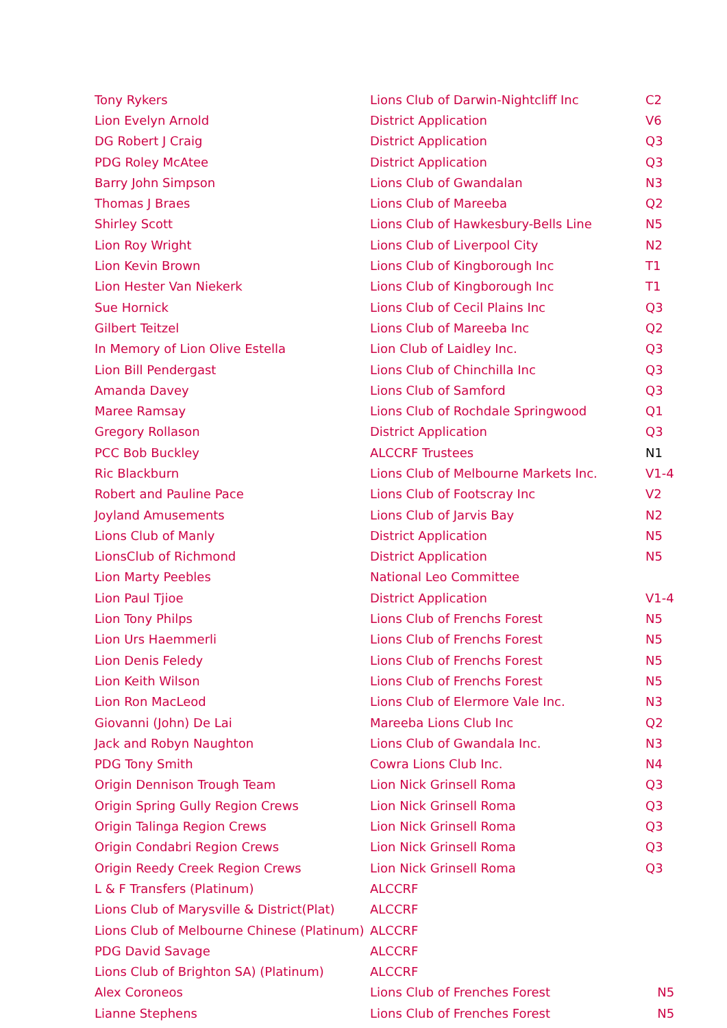| Tony Rykers | Lions Club of Darwin-Nightcliff Inc | C2 |
| Lion Evelyn Arnold | District Application | V6 |
| DG Robert J Craig | District Application | Q3 |
| PDG Roley McAtee | District Application | Q3 |
| Barry John Simpson | Lions Club of Gwandalan | N3 |
| Thomas J Braes | Lions Club of Mareeba | Q2 |
| Shirley Scott | Lions Club of Hawkesbury-Bells Line | N5 |
| Lion Roy Wright | Lions Club of Liverpool City | N2 |
| Lion Kevin Brown | Lions Club of Kingborough Inc | T1 |
| Lion Hester Van Niekerk | Lions Club of Kingborough Inc | T1 |
| Sue Hornick | Lions Club of Cecil Plains Inc | Q3 |
| Gilbert Teitzel | Lions Club of Mareeba Inc | Q2 |
| In Memory of Lion Olive Estella | Lion Club of Laidley Inc. | Q3 |
| Lion Bill Pendergast | Lions Club of Chinchilla Inc | Q3 |
| Amanda Davey | Lions Club of Samford | Q3 |
| Maree Ramsay | Lions Club of Rochdale Springwood | Q1 |
| Gregory Rollason | District Application | Q3 |
| PCC Bob Buckley | ALCCRF Trustees | N1 |
| Ric Blackburn | Lions Club of Melbourne Markets Inc. | V1-4 |
| Robert and Pauline Pace | Lions Club of Footscray Inc | V2 |
| Joyland Amusements | Lions Club of Jarvis Bay | N2 |
| Lions Club of Manly | District Application | N5 |
| LionsClub of Richmond | District Application | N5 |
| Lion Marty Peebles | National Leo Committee | |
| Lion Paul Tjioe | District Application | V1-4 |
| Lion Tony Philps | Lions Club of Frenchs Forest | N5 |
| Lion Urs Haemmerli | Lions Club of Frenchs Forest | N5 |
| Lion Denis Feledy | Lions Club of Frenchs Forest | N5 |
| Lion Keith Wilson | Lions Club of Frenchs Forest | N5 |
| Lion Ron MacLeod | Lions Club of Elermore Vale Inc. | N3 |
| Giovanni (John) De Lai | Mareeba Lions Club Inc | Q2 |
| Jack and Robyn Naughton | Lions Club of Gwandala Inc. | N3 |
| PDG Tony Smith | Cowra Lions Club Inc. | N4 |
| Origin Dennison Trough Team | Lion Nick Grinsell Roma | Q3 |
| Origin Spring Gully Region Crews | Lion Nick Grinsell Roma | Q3 |
| Origin Talinga Region Crews | Lion Nick Grinsell Roma | Q3 |
| Origin Condabri Region Crews | Lion Nick Grinsell Roma | Q3 |
| Origin Reedy Creek Region Crews | Lion Nick Grinsell Roma | Q3 |
| L & F Transfers (Platinum) | ALCCRF | |
| Lions Club of Marysville & District(Plat) | ALCCRF | |
| Lions Club of Melbourne Chinese (Platinum) | ALCCRF | |
| PDG David Savage | ALCCRF | |
| Lions Club of Brighton SA) (Platinum) | ALCCRF | |
| Alex Coroneos | Lions Club of Frenches Forest | N5 |
| Lianne Stephens | Lions Club of Frenches Forest | N5 |